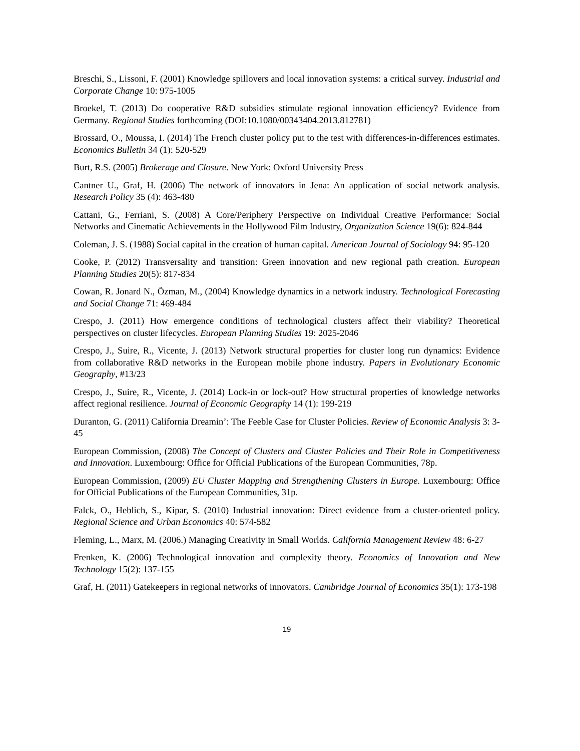Breschi, S., Lissoni, F. (2001) Knowledge spillovers and local innovation systems: a critical survey. Industrial and Corporate Change 10: 975-1005
Broekel, T. (2013) Do cooperative R&D subsidies stimulate regional innovation efficiency? Evidence from Germany. Regional Studies forthcoming (DOI:10.1080/00343404.2013.812781)
Brossard, O., Moussa, I. (2014) The French cluster policy put to the test with differences-in-differences estimates. Economics Bulletin 34 (1): 520-529
Burt, R.S. (2005) Brokerage and Closure. New York: Oxford University Press
Cantner U., Graf, H. (2006) The network of innovators in Jena: An application of social network analysis. Research Policy 35 (4): 463-480
Cattani, G., Ferriani, S. (2008) A Core/Periphery Perspective on Individual Creative Performance: Social Networks and Cinematic Achievements in the Hollywood Film Industry, Organization Science 19(6): 824-844
Coleman, J. S. (1988) Social capital in the creation of human capital. American Journal of Sociology 94: 95-120
Cooke, P. (2012) Transversality and transition: Green innovation and new regional path creation. European Planning Studies 20(5): 817-834
Cowan, R. Jonard N., Özman, M., (2004) Knowledge dynamics in a network industry. Technological Forecasting and Social Change 71: 469-484
Crespo, J. (2011) How emergence conditions of technological clusters affect their viability? Theoretical perspectives on cluster lifecycles. European Planning Studies 19: 2025-2046
Crespo, J., Suire, R., Vicente, J. (2013) Network structural properties for cluster long run dynamics: Evidence from collaborative R&D networks in the European mobile phone industry. Papers in Evolutionary Economic Geography, #13/23
Crespo, J., Suire, R., Vicente, J. (2014) Lock-in or lock-out? How structural properties of knowledge networks affect regional resilience. Journal of Economic Geography 14 (1): 199-219
Duranton, G. (2011) California Dreamin’: The Feeble Case for Cluster Policies. Review of Economic Analysis 3: 3-45
European Commission, (2008) The Concept of Clusters and Cluster Policies and Their Role in Competitiveness and Innovation. Luxembourg: Office for Official Publications of the European Communities, 78p.
European Commission, (2009) EU Cluster Mapping and Strengthening Clusters in Europe. Luxembourg: Office for Official Publications of the European Communities, 31p.
Falck, O., Heblich, S., Kipar, S. (2010) Industrial innovation: Direct evidence from a cluster-oriented policy. Regional Science and Urban Economics 40: 574-582
Fleming, L., Marx, M. (2006.) Managing Creativity in Small Worlds. California Management Review 48: 6-27
Frenken, K. (2006) Technological innovation and complexity theory. Economics of Innovation and New Technology 15(2): 137-155
Graf, H. (2011) Gatekeepers in regional networks of innovators. Cambridge Journal of Economics 35(1): 173-198
19